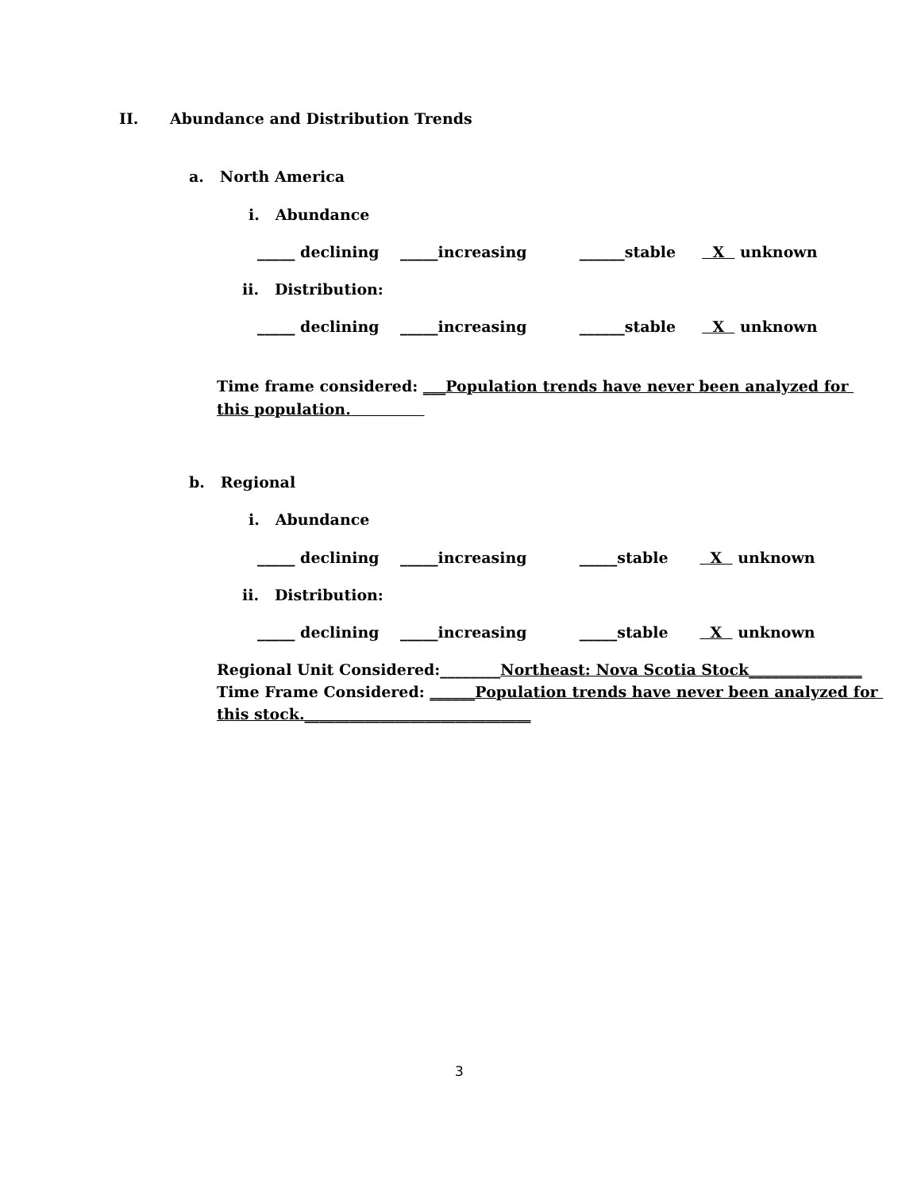II. Abundance and Distribution Trends
a. North America
i. Abundance
_____ declining _____increasing ______stable X unknown
ii. Distribution:
_____ declining _____increasing ______stable X unknown
Time frame considered: ___Population trends have never been analyzed for
this population.
b. Regional
i. Abundance
_____ declining _____increasing _____stable X unknown
ii. Distribution:
_____ declining _____increasing _____stable X unknown
Regional Unit Considered:________Northeast: Nova Scotia Stock_______________
Time Frame Considered: ______Population trends have never been analyzed for
this stock.______________________________
3